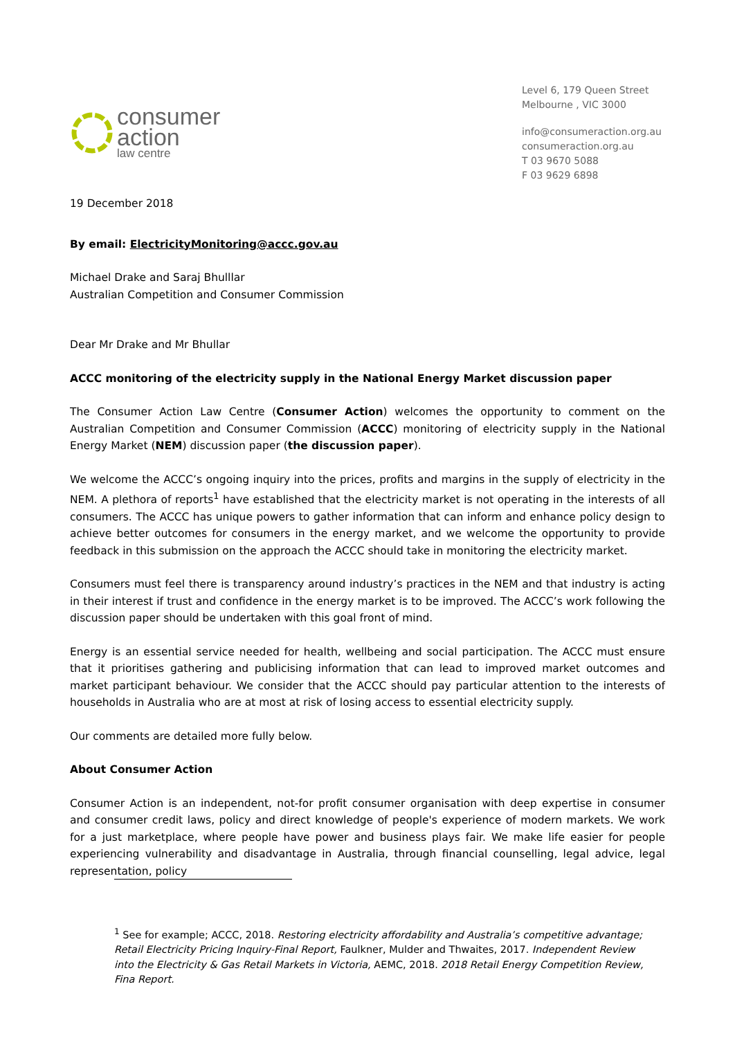consumer
action
law centre
Level 6, 179 Queen Street
Melbourne , VIC 3000
info@consumeraction.org.au
consumeraction.org.au
T 03 9670 5088
F 03 9629 6898
19 December 2018
By email: ElectricityMonitoring@accc.gov.au
Michael Drake and Saraj Bhulllar
Australian Competition and Consumer Commission
Dear Mr Drake and Mr Bhullar
ACCC monitoring of the electricity supply in the National Energy Market discussion paper
The Consumer Action Law Centre (Consumer Action) welcomes the opportunity to comment on the Australian Competition and Consumer Commission (ACCC) monitoring of electricity supply in the National Energy Market (NEM) discussion paper (the discussion paper).
We welcome the ACCC’s ongoing inquiry into the prices, profits and margins in the supply of electricity in the NEM. A plethora of reports<sup>1</sup> have established that the electricity market is not operating in the interests of all consumers. The ACCC has unique powers to gather information that can inform and enhance policy design to achieve better outcomes for consumers in the energy market, and we welcome the opportunity to provide feedback in this submission on the approach the ACCC should take in monitoring the electricity market.
Consumers must feel there is transparency around industry’s practices in the NEM and that industry is acting in their interest if trust and confidence in the energy market is to be improved. The ACCC’s work following the discussion paper should be undertaken with this goal front of mind.
Energy is an essential service needed for health, wellbeing and social participation. The ACCC must ensure that it prioritises gathering and publicising information that can lead to improved market outcomes and market participant behaviour. We consider that the ACCC should pay particular attention to the interests of households in Australia who are at most at risk of losing access to essential electricity supply.
Our comments are detailed more fully below.
About Consumer Action
Consumer Action is an independent, not-for profit consumer organisation with deep expertise in consumer and consumer credit laws, policy and direct knowledge of people's experience of modern markets. We work for a just marketplace, where people have power and business plays fair. We make life easier for people experiencing vulnerability and disadvantage in Australia, through financial counselling, legal advice, legal representation, policy
<sup>1</sup> See for example; ACCC, 2018. Restoring electricity affordability and Australia’s competitive advantage; Retail Electricity Pricing Inquiry-Final Report, Faulkner, Mulder and Thwaites, 2017. Independent Review into the Electricity & Gas Retail Markets in Victoria, AEMC, 2018. 2018 Retail Energy Competition Review, Fina Report.